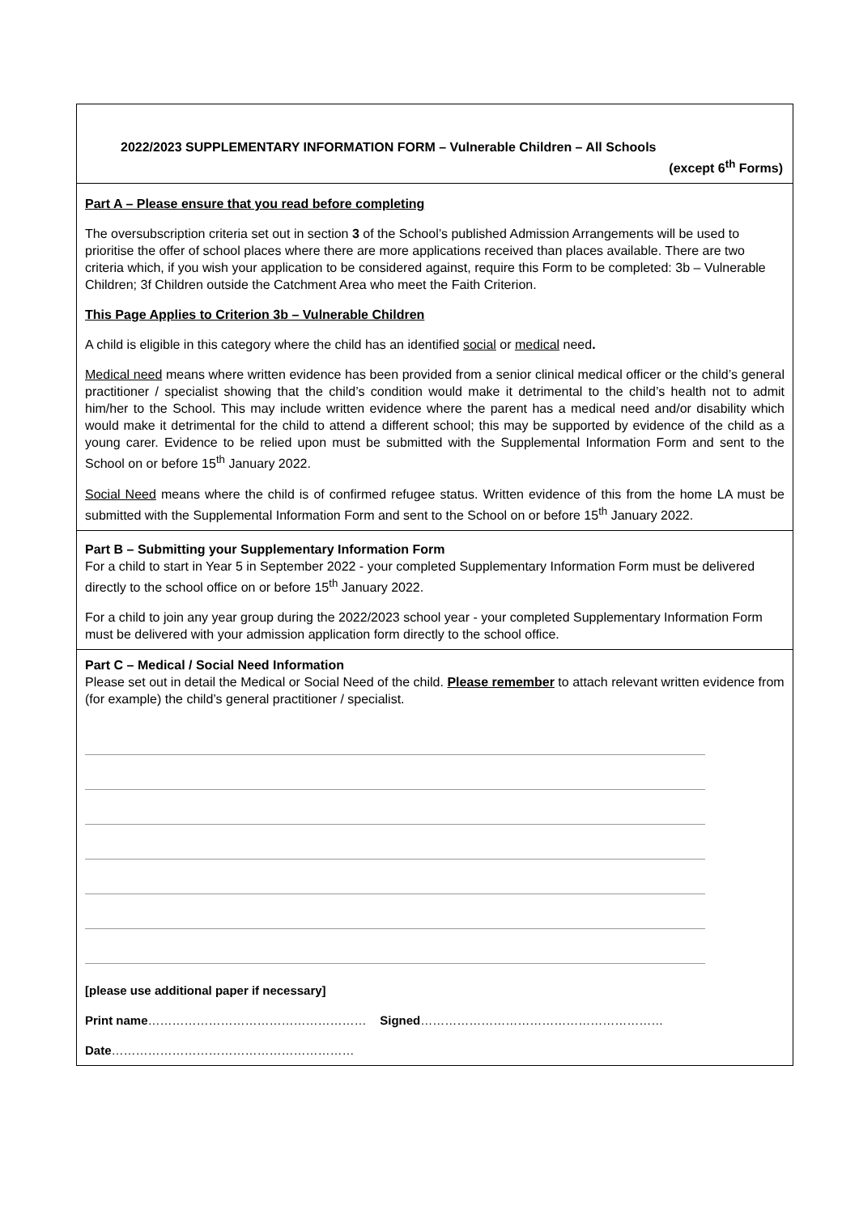2022/2023 SUPPLEMENTARY INFORMATION FORM – Vulnerable Children – All Schools
(except 6<sup>th</sup> Forms)
Part A – Please ensure that you read before completing
The oversubscription criteria set out in section 3 of the School’s published Admission Arrangements will be used to prioritise the offer of school places where there are more applications received than places available. There are two criteria which, if you wish your application to be considered against, require this Form to be completed: 3b – Vulnerable Children; 3f Children outside the Catchment Area who meet the Faith Criterion.
This Page Applies to Criterion 3b – Vulnerable Children
A child is eligible in this category where the child has an identified social or medical need.
Medical need means where written evidence has been provided from a senior clinical medical officer or the child’s general practitioner / specialist showing that the child’s condition would make it detrimental to the child’s health not to admit him/her to the School. This may include written evidence where the parent has a medical need and/or disability which would make it detrimental for the child to attend a different school; this may be supported by evidence of the child as a young carer. Evidence to be relied upon must be submitted with the Supplemental Information Form and sent to the School on or before 15<sup>th</sup> January 2022.
Social Need means where the child is of confirmed refugee status. Written evidence of this from the home LA must be submitted with the Supplemental Information Form and sent to the School on or before 15<sup>th</sup> January 2022.
Part B – Submitting your Supplementary Information Form
For a child to start in Year 5 in September 2022 - your completed Supplementary Information Form must be delivered directly to the school office on or before 15<sup>th</sup> January 2022.
For a child to join any year group during the 2022/2023 school year - your completed Supplementary Information Form must be delivered with your admission application form directly to the school office.
Part C – Medical / Social Need Information
Please set out in detail the Medical or Social Need of the child. Please remember to attach relevant written evidence from (for example) the child’s general practitioner / specialist.
[please use additional paper if necessary]
Print name……………………………………………… Signed……………………………………………………
Date……………………………………………………